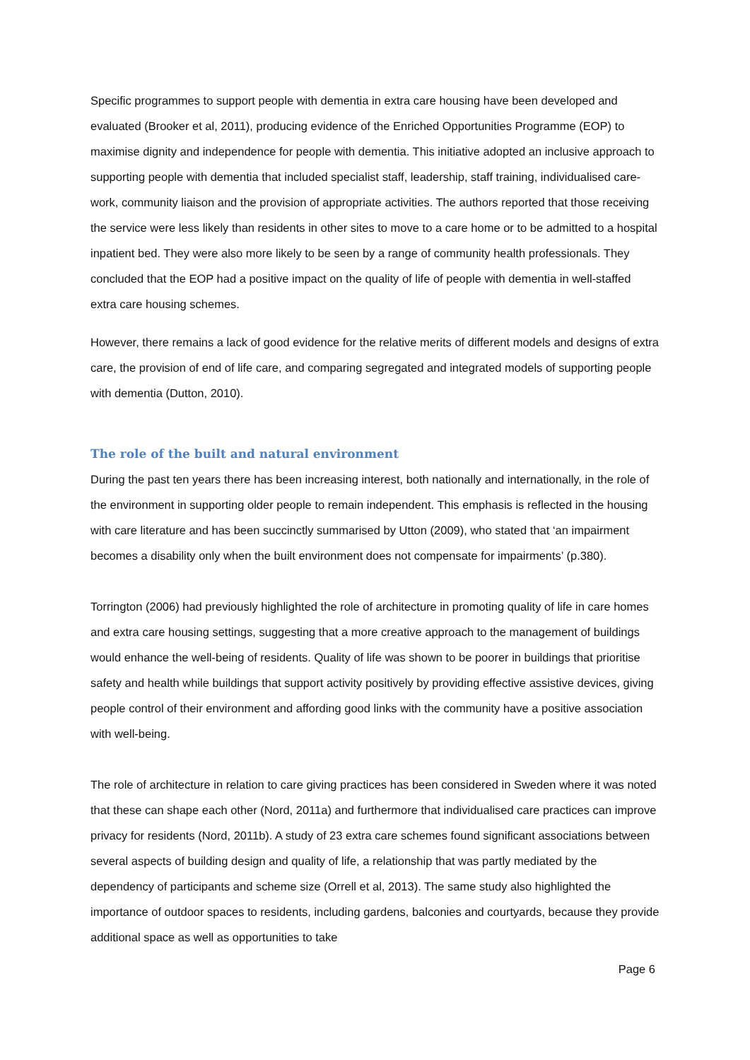Specific programmes to support people with dementia in extra care housing have been developed and evaluated (Brooker et al, 2011), producing evidence of the Enriched Opportunities Programme (EOP) to maximise dignity and independence for people with dementia. This initiative adopted an inclusive approach to supporting people with dementia that included specialist staff, leadership, staff training, individualised care-work, community liaison and the provision of appropriate activities. The authors reported that those receiving the service were less likely than residents in other sites to move to a care home or to be admitted to a hospital inpatient bed. They were also more likely to be seen by a range of community health professionals. They concluded that the EOP had a positive impact on the quality of life of people with dementia in well-staffed extra care housing schemes.
However, there remains a lack of good evidence for the relative merits of different models and designs of extra care, the provision of end of life care, and comparing segregated and integrated models of supporting people with dementia (Dutton, 2010).
The role of the built and natural environment
During the past ten years there has been increasing interest, both nationally and internationally, in the role of the environment in supporting older people to remain independent. This emphasis is reflected in the housing with care literature and has been succinctly summarised by Utton (2009), who stated that ‘an impairment becomes a disability only when the built environment does not compensate for impairments’ (p.380).
Torrington (2006) had previously highlighted the role of architecture in promoting quality of life in care homes and extra care housing settings, suggesting that a more creative approach to the management of buildings would enhance the well-being of residents. Quality of life was shown to be poorer in buildings that prioritise safety and health while buildings that support activity positively by providing effective assistive devices, giving people control of their environment and affording good links with the community have a positive association with well-being.
The role of architecture in relation to care giving practices has been considered in Sweden where it was noted that these can shape each other (Nord, 2011a) and furthermore that individualised care practices can improve privacy for residents (Nord, 2011b). A study of 23 extra care schemes found significant associations between several aspects of building design and quality of life, a relationship that was partly mediated by the dependency of participants and scheme size (Orrell et al, 2013). The same study also highlighted the importance of outdoor spaces to residents, including gardens, balconies and courtyards, because they provide additional space as well as opportunities to take
Page 6